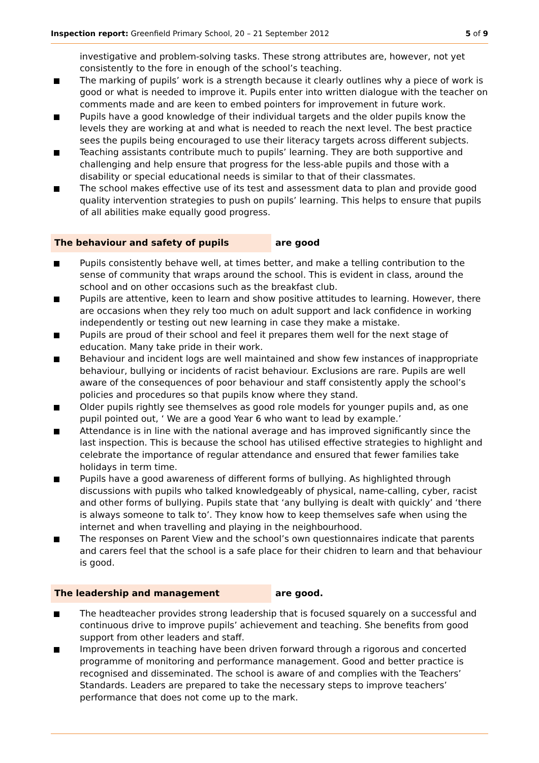Inspection report: Greenfield Primary School, 20 – 21 September 2012 5 of 9
investigative and problem-solving tasks. These strong attributes are, however, not yet consistently to the fore in enough of the school’s teaching.
The marking of pupils’ work is a strength because it clearly outlines why a piece of work is good or what is needed to improve it. Pupils enter into written dialogue with the teacher on comments made and are keen to embed pointers for improvement in future work.
Pupils have a good knowledge of their individual targets and the older pupils know the levels they are working at and what is needed to reach the next level. The best practice sees the pupils being encouraged to use their literacy targets across different subjects.
Teaching assistants contribute much to pupils’ learning. They are both supportive and challenging and help ensure that progress for the less-able pupils and those with a disability or special educational needs is similar to that of their classmates.
The school makes effective use of its test and assessment data to plan and provide good quality intervention strategies to push on pupils’ learning. This helps to ensure that pupils of all abilities make equally good progress.
The behaviour and safety of pupils are good
Pupils consistently behave well, at times better, and make a telling contribution to the sense of community that wraps around the school. This is evident in class, around the school and on other occasions such as the breakfast club.
Pupils are attentive, keen to learn and show positive attitudes to learning. However, there are occasions when they rely too much on adult support and lack confidence in working independently or testing out new learning in case they make a mistake.
Pupils are proud of their school and feel it prepares them well for the next stage of education. Many take pride in their work.
Behaviour and incident logs are well maintained and show few instances of inappropriate behaviour, bullying or incidents of racist behaviour. Exclusions are rare. Pupils are well aware of the consequences of poor behaviour and staff consistently apply the school’s policies and procedures so that pupils know where they stand.
Older pupils rightly see themselves as good role models for younger pupils and, as one pupil pointed out, ‘ We are a good Year 6 who want to lead by example.’
Attendance is in line with the national average and has improved significantly since the last inspection. This is because the school has utilised effective strategies to highlight and celebrate the importance of regular attendance and ensured that fewer families take holidays in term time.
Pupils have a good awareness of different forms of bullying. As highlighted through discussions with pupils who talked knowledgeably of physical, name-calling, cyber, racist and other forms of bullying. Pupils state that ‘any bullying is dealt with quickly’ and ‘there is always someone to talk to’. They know how to keep themselves safe when using the internet and when travelling and playing in the neighbourhood.
The responses on Parent View and the school’s own questionnaires indicate that parents and carers feel that the school is a safe place for their chidren to learn and that behaviour is good.
The leadership and management are good.
The headteacher provides strong leadership that is focused squarely on a successful and continuous drive to improve pupils’ achievement and teaching. She benefits from good support from other leaders and staff.
Improvements in teaching have been driven forward through a rigorous and concerted programme of monitoring and performance management. Good and better practice is recognised and disseminated. The school is aware of and complies with the Teachers’ Standards. Leaders are prepared to take the necessary steps to improve teachers’ performance that does not come up to the mark.